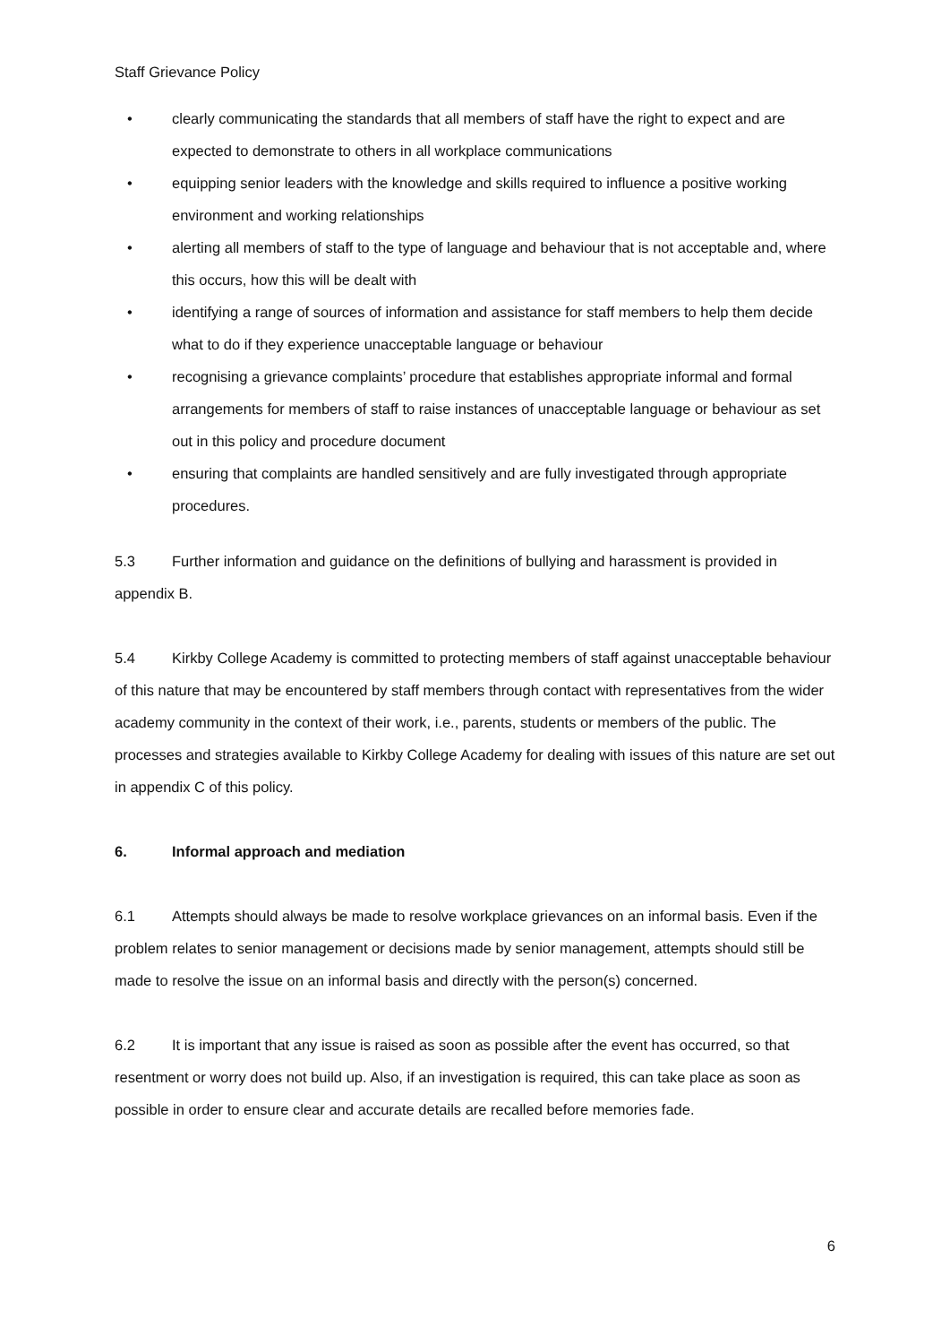Staff Grievance Policy
• clearly communicating the standards that all members of staff have the right to expect and are expected to demonstrate to others in all workplace communications
• equipping senior leaders with the knowledge and skills required to influence a positive working environment and working relationships
• alerting all members of staff to the type of language and behaviour that is not acceptable and, where this occurs, how this will be dealt with
• identifying a range of sources of information and assistance for staff members to help them decide what to do if they experience unacceptable language or behaviour
• recognising a grievance complaints’ procedure that establishes appropriate informal and formal arrangements for members of staff to raise instances of unacceptable language or behaviour as set out in this policy and procedure document
• ensuring that complaints are handled sensitively and are fully investigated through appropriate procedures.
5.3 Further information and guidance on the definitions of bullying and harassment is provided in appendix B.
5.4 Kirkby College Academy is committed to protecting members of staff against unacceptable behaviour of this nature that may be encountered by staff members through contact with representatives from the wider academy community in the context of their work, i.e., parents, students or members of the public. The processes and strategies available to Kirkby College Academy for dealing with issues of this nature are set out in appendix C of this policy.
6. Informal approach and mediation
6.1 Attempts should always be made to resolve workplace grievances on an informal basis. Even if the problem relates to senior management or decisions made by senior management, attempts should still be made to resolve the issue on an informal basis and directly with the person(s) concerned.
6.2 It is important that any issue is raised as soon as possible after the event has occurred, so that resentment or worry does not build up. Also, if an investigation is required, this can take place as soon as possible in order to ensure clear and accurate details are recalled before memories fade.
6